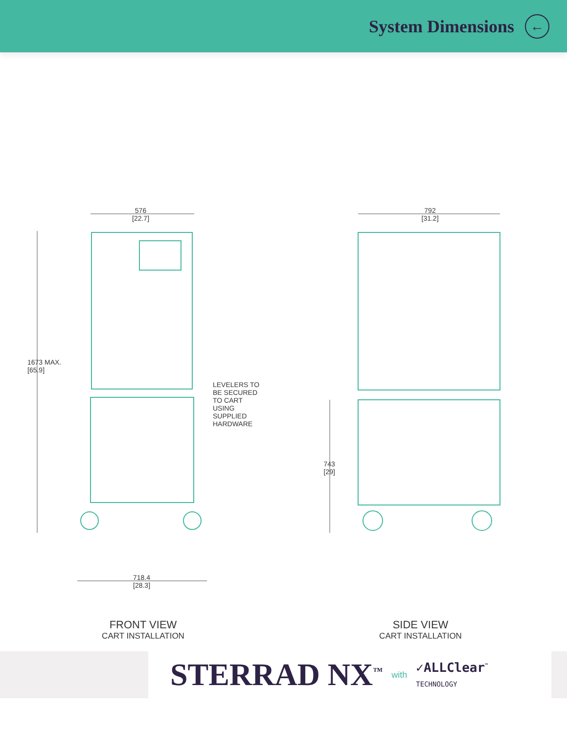System Dimensions
←
576
[22.7]
1673 MAX.
[65.9]
LEVELERS TO
BE SECURED
TO CART
USING
SUPPLIED
HARDWARE
718.4
[28.3]
FRONT VIEW
CART INSTALLATION
792
[31.2]
743
[29]
SIDE VIEW
CART INSTALLATION
STERRAD NX<sup>™</sup> with ✓ALLClear<sup>™</sup>
TECHNOLOGY